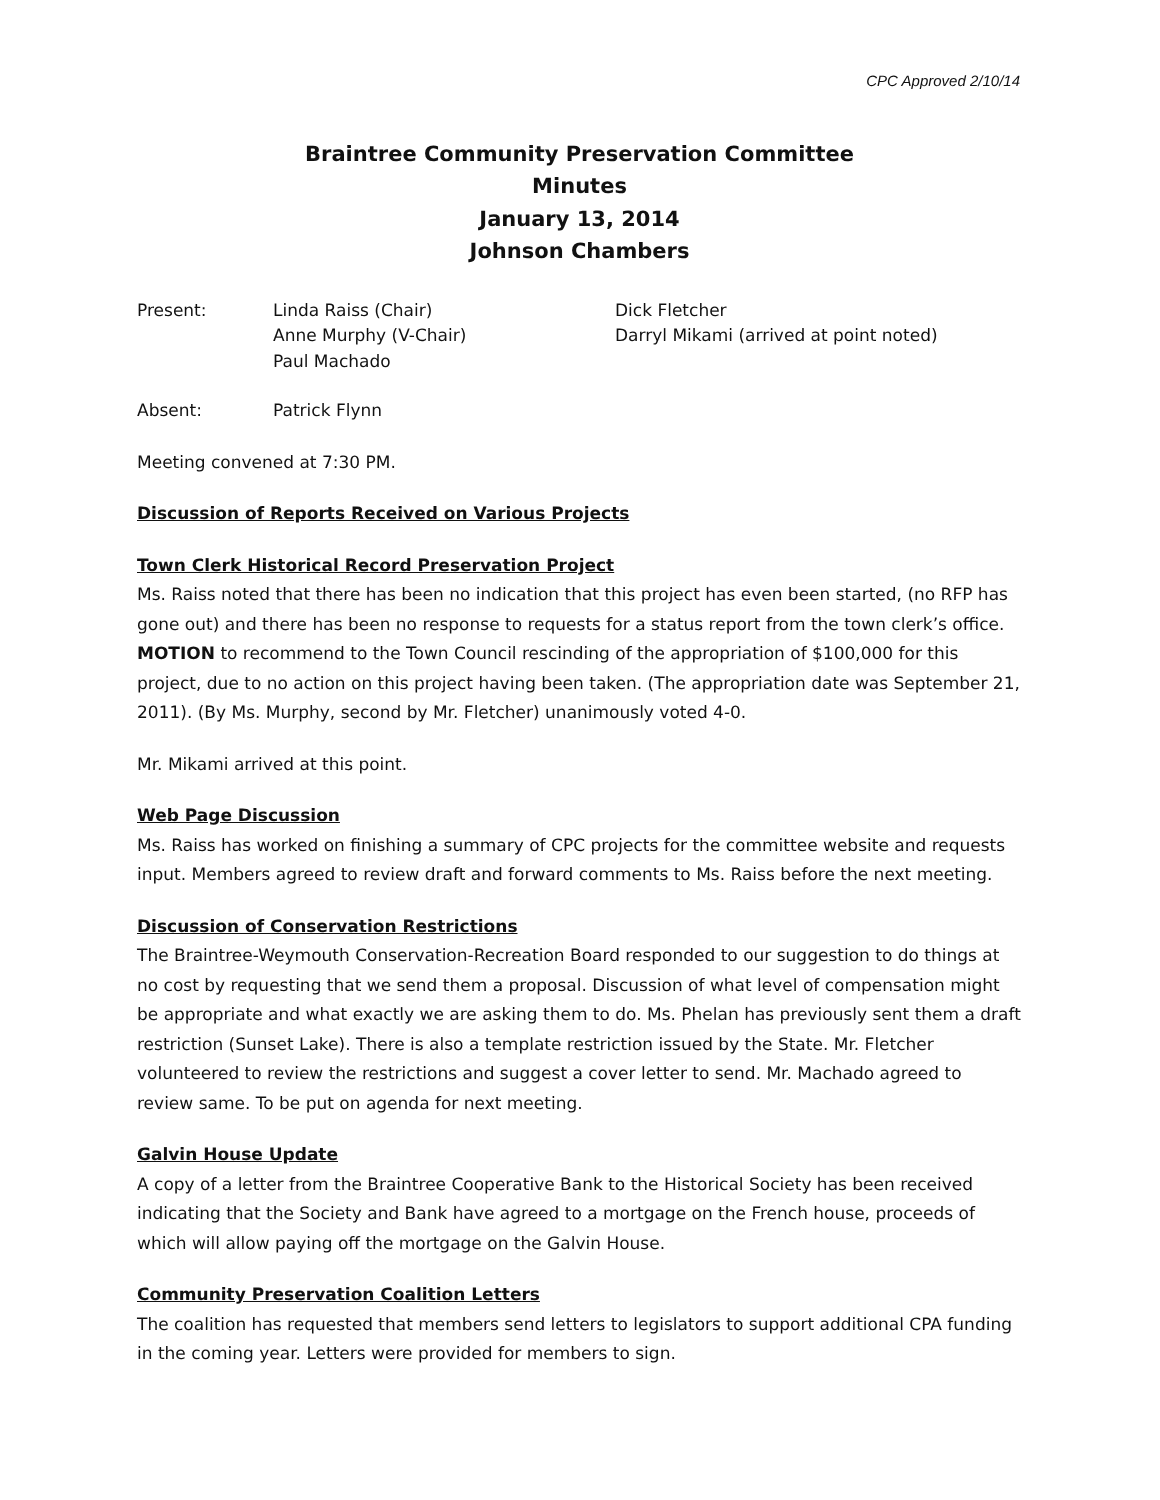CPC Approved 2/10/14
Braintree Community Preservation Committee
Minutes
January 13, 2014
Johnson Chambers
Present: Linda Raiss (Chair)
Anne Murphy (V-Chair)
Paul Machado
Dick Fletcher
Darryl Mikami (arrived at point noted)
Absent: Patrick Flynn
Meeting convened at 7:30 PM.
Discussion of Reports Received on Various Projects
Town Clerk Historical Record Preservation Project
Ms. Raiss noted that there has been no indication that this project has even been started, (no RFP has gone out) and there has been no response to requests for a status report from the town clerk’s office. MOTION to recommend to the Town Council rescinding of the appropriation of $100,000 for this project, due to no action on this project having been taken. (The appropriation date was September 21, 2011). (By Ms. Murphy, second by Mr. Fletcher) unanimously voted 4-0.
Mr. Mikami arrived at this point.
Web Page Discussion
Ms. Raiss has worked on finishing a summary of CPC projects for the committee website and requests input. Members agreed to review draft and forward comments to Ms. Raiss before the next meeting.
Discussion of Conservation Restrictions
The Braintree-Weymouth Conservation-Recreation Board responded to our suggestion to do things at no cost by requesting that we send them a proposal. Discussion of what level of compensation might be appropriate and what exactly we are asking them to do. Ms. Phelan has previously sent them a draft restriction (Sunset Lake). There is also a template restriction issued by the State. Mr. Fletcher volunteered to review the restrictions and suggest a cover letter to send. Mr. Machado agreed to review same. To be put on agenda for next meeting.
Galvin House Update
A copy of a letter from the Braintree Cooperative Bank to the Historical Society has been received indicating that the Society and Bank have agreed to a mortgage on the French house, proceeds of which will allow paying off the mortgage on the Galvin House.
Community Preservation Coalition Letters
The coalition has requested that members send letters to legislators to support additional CPA funding in the coming year. Letters were provided for members to sign.